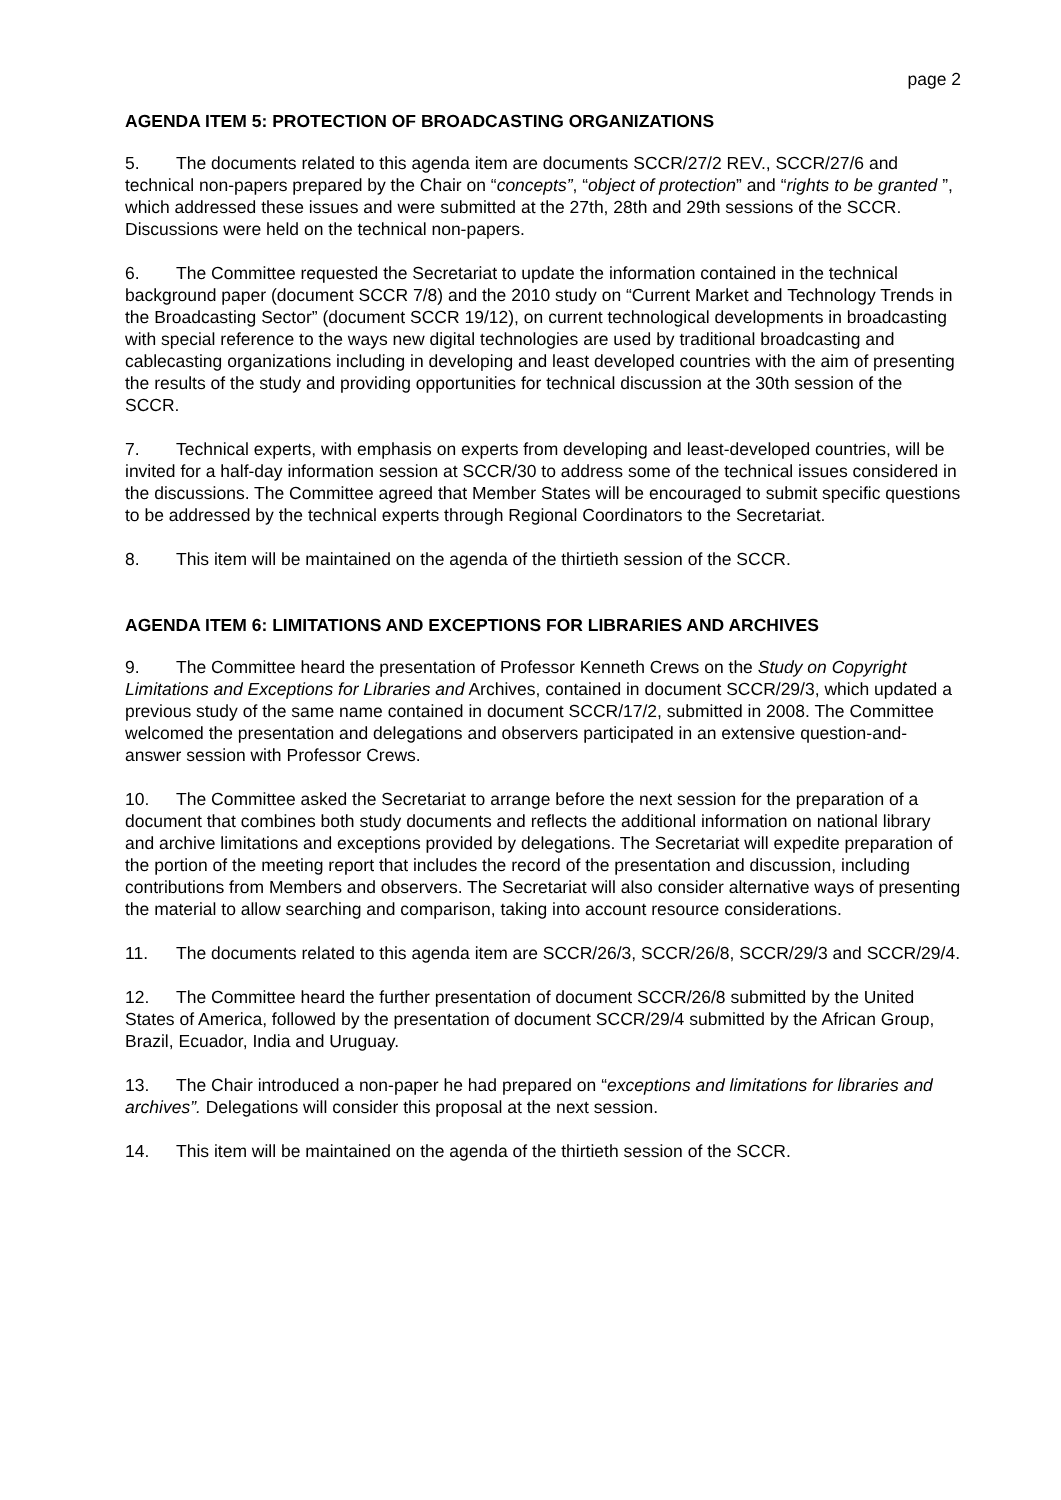page 2
AGENDA ITEM 5: PROTECTION OF BROADCASTING ORGANIZATIONS
5. The documents related to this agenda item are documents SCCR/27/2 REV., SCCR/27/6 and technical non-papers prepared by the Chair on “concepts”, “object of protection” and “rights to be granted ”, which addressed these issues and were submitted at the 27th, 28th and 29th sessions of the SCCR. Discussions were held on the technical non-papers.
6. The Committee requested the Secretariat to update the information contained in the technical background paper (document SCCR 7/8) and the 2010 study on “Current Market and Technology Trends in the Broadcasting Sector” (document SCCR 19/12), on current technological developments in broadcasting with special reference to the ways new digital technologies are used by traditional broadcasting and cablecasting organizations including in developing and least developed countries with the aim of presenting the results of the study and providing opportunities for technical discussion at the 30th session of the SCCR.
7. Technical experts, with emphasis on experts from developing and least-developed countries, will be invited for a half-day information session at SCCR/30 to address some of the technical issues considered in the discussions. The Committee agreed that Member States will be encouraged to submit specific questions to be addressed by the technical experts through Regional Coordinators to the Secretariat.
8. This item will be maintained on the agenda of the thirtieth session of the SCCR.
AGENDA ITEM 6: LIMITATIONS AND EXCEPTIONS FOR LIBRARIES AND ARCHIVES
9. The Committee heard the presentation of Professor Kenneth Crews on the Study on Copyright Limitations and Exceptions for Libraries and Archives, contained in document SCCR/29/3, which updated a previous study of the same name contained in document SCCR/17/2, submitted in 2008. The Committee welcomed the presentation and delegations and observers participated in an extensive question-and-answer session with Professor Crews.
10. The Committee asked the Secretariat to arrange before the next session for the preparation of a document that combines both study documents and reflects the additional information on national library and archive limitations and exceptions provided by delegations. The Secretariat will expedite preparation of the portion of the meeting report that includes the record of the presentation and discussion, including contributions from Members and observers. The Secretariat will also consider alternative ways of presenting the material to allow searching and comparison, taking into account resource considerations.
11. The documents related to this agenda item are SCCR/26/3, SCCR/26/8, SCCR/29/3 and SCCR/29/4.
12. The Committee heard the further presentation of document SCCR/26/8 submitted by the United States of America, followed by the presentation of document SCCR/29/4 submitted by the African Group, Brazil, Ecuador, India and Uruguay.
13. The Chair introduced a non-paper he had prepared on “exceptions and limitations for libraries and archives”. Delegations will consider this proposal at the next session.
14. This item will be maintained on the agenda of the thirtieth session of the SCCR.